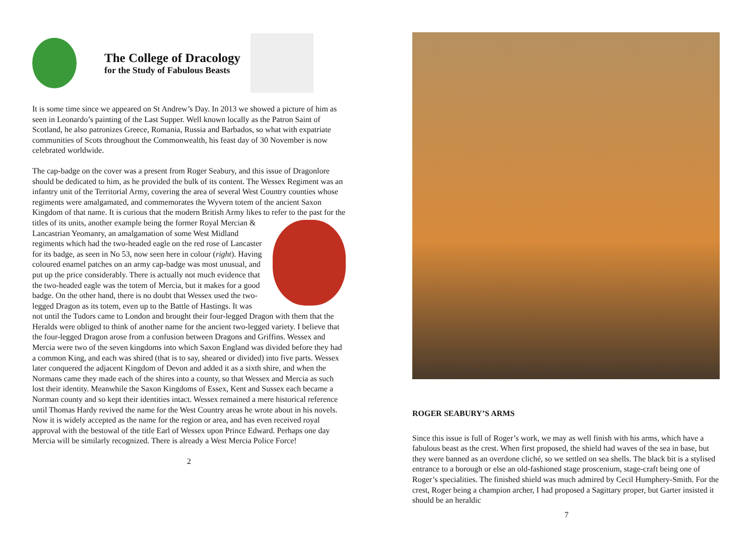The College of Dracology
for the Study of Fabulous Beasts
It is some time since we appeared on St Andrew’s Day. In 2013 we showed a picture of him as seen in Leonardo’s painting of the Last Supper. Well known locally as the Patron Saint of Scotland, he also patronizes Greece, Romania, Russia and Barbados, so what with expatriate communities of Scots throughout the Commonwealth, his feast day of 30 November is now celebrated worldwide.
The cap-badge on the cover was a present from Roger Seabury, and this issue of Dragonlore should be dedicated to him, as he provided the bulk of its content. The Wessex Regiment was an infantry unit of the Territorial Army, covering the area of several West Country counties whose regiments were amalgamated, and commemorates the Wyvern totem of the ancient Saxon Kingdom of that name. It is curious that the modern British Army likes to refer to the past for the titles of its units, another example being the former Royal Mercian & Lancastrian Yeomanry, an amalgamation of some West Midland regiments which had the two-headed eagle on the red rose of Lancaster for its badge, as seen in No 53, now seen here in colour (right). Having coloured enamel patches on an army cap-badge was most unusual, and put up the price considerably. There is actually not much evidence that the two-headed eagle was the totem of Mercia, but it makes for a good badge. On the other hand, there is no doubt that Wessex used the two-legged Dragon as its totem, even up to the Battle of Hastings. It was not until the Tudors came to London and brought their four-legged Dragon with them that the Heralds were obliged to think of another name for the ancient two-legged variety. I believe that the four-legged Dragon arose from a confusion between Dragons and Griffins. Wessex and Mercia were two of the seven kingdoms into which Saxon England was divided before they had a common King, and each was shired (that is to say, sheared or divided) into five parts. Wessex later conquered the adjacent Kingdom of Devon and added it as a sixth shire, and when the Normans came they made each of the shires into a county, so that Wessex and Mercia as such lost their identity. Meanwhile the Saxon Kingdoms of Essex, Kent and Sussex each became a Norman county and so kept their identities intact. Wessex remained a mere historical reference until Thomas Hardy revived the name for the West Country areas he wrote about in his novels. Now it is widely accepted as the name for the region or area, and has even received royal approval with the bestowal of the title Earl of Wessex upon Prince Edward. Perhaps one day Mercia will be similarly recognized. There is already a West Mercia Police Force!
2
ROGER SEABURY’S ARMS
Since this issue is full of Roger’s work, we may as well finish with his arms, which have a fabulous beast as the crest. When first proposed, the shield had waves of the sea in base, but they were banned as an overdone cliché, so we settled on sea shells. The black bit is a stylised entrance to a borough or else an old-fashioned stage proscenium, stage-craft being one of Roger’s specialities. The finished shield was much admired by Cecil Humphery-Smith. For the crest, Roger being a champion archer, I had proposed a Sagittary proper, but Garter insisted it should be an heraldic
7